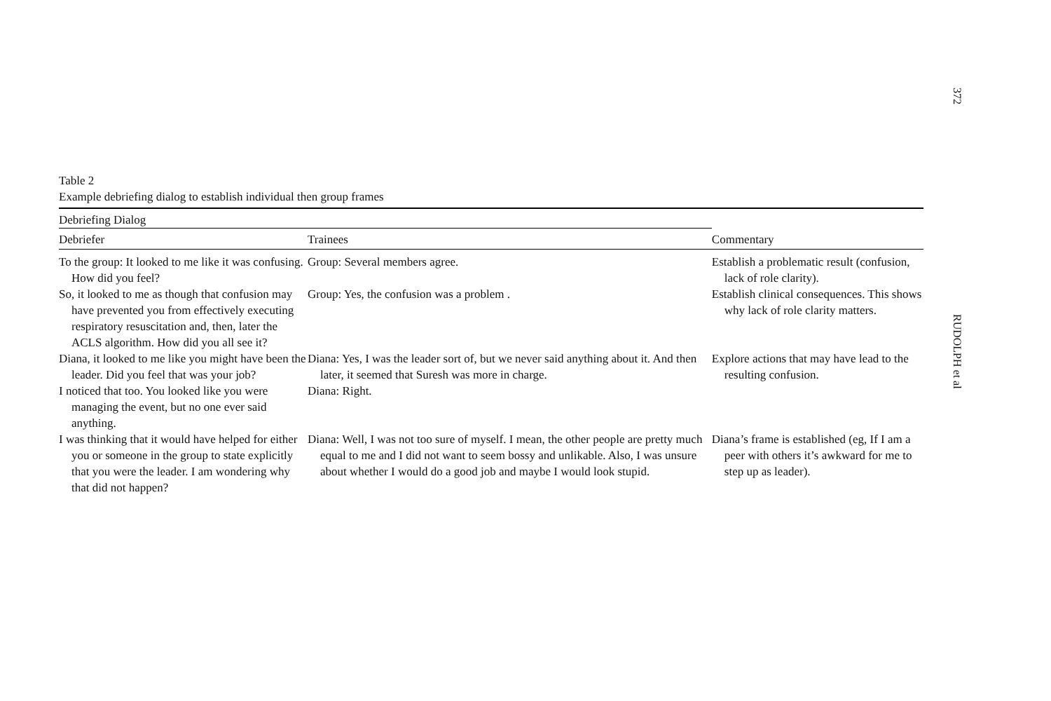372
RUDOLPH et al
Table 2
Example debriefing dialog to establish individual then group frames
| Debriefing Dialog | | Commentary |
| --- | --- | --- |
| Debriefer | Trainees | |
| To the group: It looked to me like it was confusing. How did you feel? | Group: Several members agree. | Establish a problematic result (confusion, lack of role clarity). |
| So, it looked to me as though that confusion may have prevented you from effectively executing respiratory resuscitation and, then, later the ACLS algorithm. How did you all see it? | Group: Yes, the confusion was a problem . | Establish clinical consequences. This shows why lack of role clarity matters. |
| Diana, it looked to me like you might have been the leader. Did you feel that was your job? | Diana: Yes, I was the leader sort of, but we never said anything about it. And then later, it seemed that Suresh was more in charge. | Explore actions that may have lead to the resulting confusion. |
| I noticed that too. You looked like you were managing the event, but no one ever said anything. | Diana: Right. | |
| I was thinking that it would have helped for either you or someone in the group to state explicitly that you were the leader. I am wondering why that did not happen? | Diana: Well, I was not too sure of myself. I mean, the other people are pretty much equal to me and I did not want to seem bossy and unlikable. Also, I was unsure about whether I would do a good job and maybe I would look stupid. | Diana’s frame is established (eg, If I am a peer with others it’s awkward for me to step up as leader). |